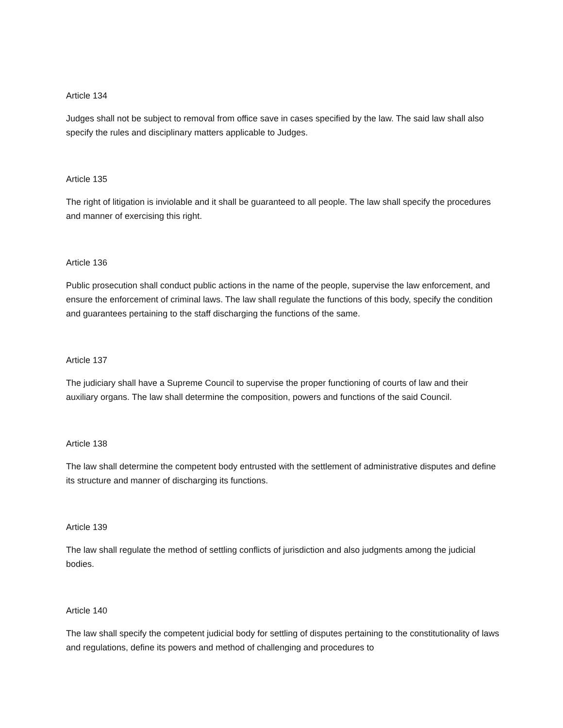Article 134
Judges shall not be subject to removal from office save in cases specified by the law. The said law shall also specify the rules and disciplinary matters applicable to Judges.
Article 135
The right of litigation is inviolable and it shall be guaranteed to all people. The law shall specify the procedures and manner of exercising this right.
Article 136
Public prosecution shall conduct public actions in the name of the people, supervise the law enforcement, and ensure the enforcement of criminal laws. The law shall regulate the functions of this body, specify the condition and guarantees pertaining to the staff discharging the functions of the same.
Article 137
The judiciary shall have a Supreme Council to supervise the proper functioning of courts of law and their auxiliary organs. The law shall determine the composition, powers and functions of the said Council.
Article 138
The law shall determine the competent body entrusted with the settlement of administrative disputes and define its structure and manner of discharging its functions.
Article 139
The law shall regulate the method of settling conflicts of jurisdiction and also judgments among the judicial bodies.
Article 140
The law shall specify the competent judicial body for settling of disputes pertaining to the constitutionality of laws and regulations, define its powers and method of challenging and procedures to